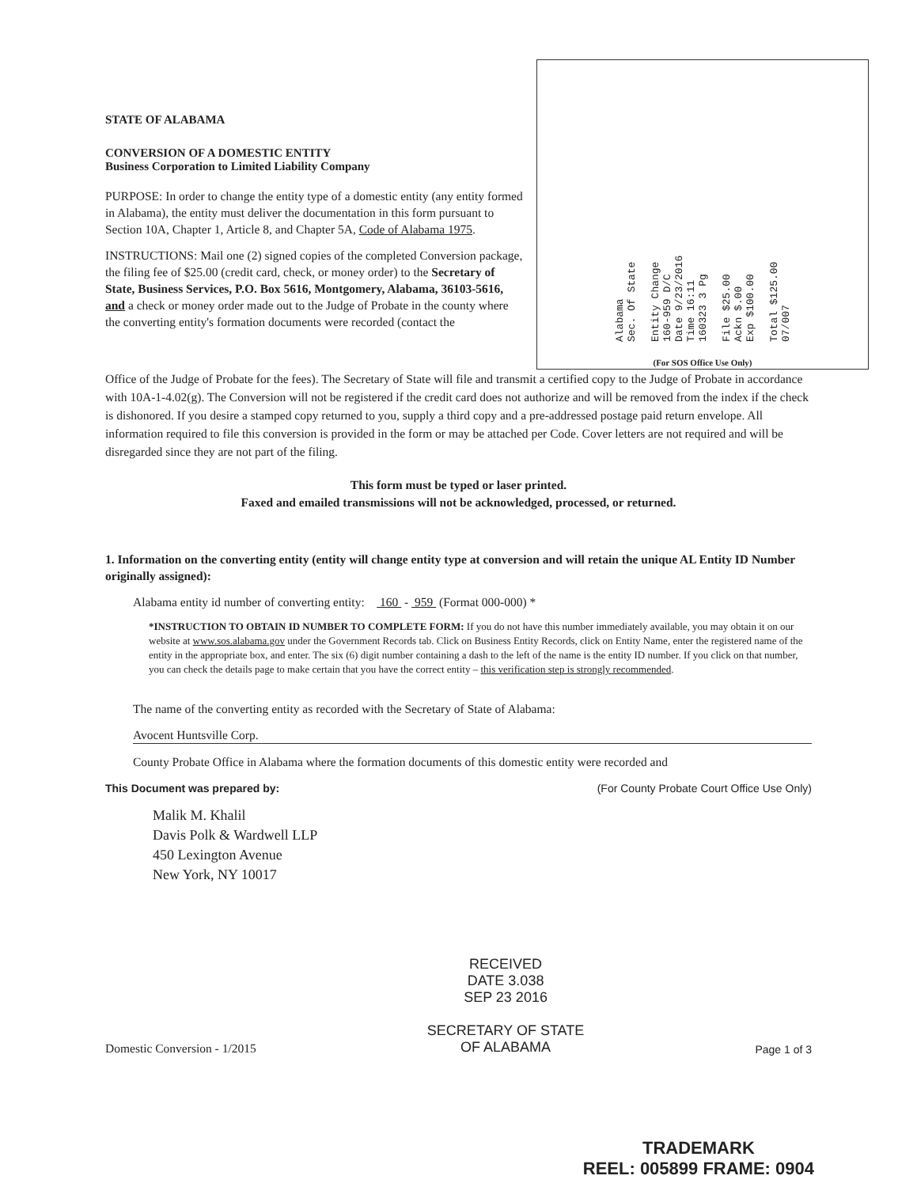STATE OF ALABAMA
CONVERSION OF A DOMESTIC ENTITY
Business Corporation to Limited Liability Company
PURPOSE: In order to change the entity type of a domestic entity (any entity formed in Alabama), the entity must deliver the documentation in this form pursuant to Section 10A, Chapter 1, Article 8, and Chapter 5A, Code of Alabama 1975.
INSTRUCTIONS: Mail one (2) signed copies of the completed Conversion package, the filing fee of $25.00 (credit card, check, or money order) to the Secretary of State, Business Services, P.O. Box 5616, Montgomery, Alabama, 36103-5616, and a check or money order made out to the Judge of Probate in the county where the converting entity's formation documents were recorded (contact the
Alabama
Sec. Of State
Entity Change
160-959 D/C
Date 9/23/2016
Time 16:11
160323 3 Pg
File $25.00
Ackn $.00
Exp $100.00
Total $125.00
07/007
(For SOS Office Use Only)
Office of the Judge of Probate for the fees). The Secretary of State will file and transmit a certified copy to the Judge of Probate in accordance with 10A-1-4.02(g). The Conversion will not be registered if the credit card does not authorize and will be removed from the index if the check is dishonored. If you desire a stamped copy returned to you, supply a third copy and a pre-addressed postage paid return envelope. All information required to file this conversion is provided in the form or may be attached per Code. Cover letters are not required and will be disregarded since they are not part of the filing.
This form must be typed or laser printed.
Faxed and emailed transmissions will not be acknowledged, processed, or returned.
1. Information on the converting entity (entity will change entity type at conversion and will retain the unique AL Entity ID Number originally assigned):
Alabama entity id number of converting entity: 160 - 959 (Format 000-000) *
*INSTRUCTION TO OBTAIN ID NUMBER TO COMPLETE FORM: If you do not have this number immediately available, you may obtain it on our website at www.sos.alabama.gov under the Government Records tab. Click on Business Entity Records, click on Entity Name, enter the registered name of the entity in the appropriate box, and enter. The six (6) digit number containing a dash to the left of the name is the entity ID number. If you click on that number, you can check the details page to make certain that you have the correct entity – this verification step is strongly recommended.
The name of the converting entity as recorded with the Secretary of State of Alabama:
Avocent Huntsville Corp.
County Probate Office in Alabama where the formation documents of this domestic entity were recorded and
This Document was prepared by: (For County Probate Court Office Use Only)
Malik M. Khalil
Davis Polk & Wardwell LLP
450 Lexington Avenue
New York, NY 10017
Domestic Conversion - 1/2015 RECEIVED
DATE 3.038
SEP 23 2016
SECRETARY OF STATE
OF ALABAMA Page 1 of 3
TRADEMARK
REEL: 005899 FRAME: 0904